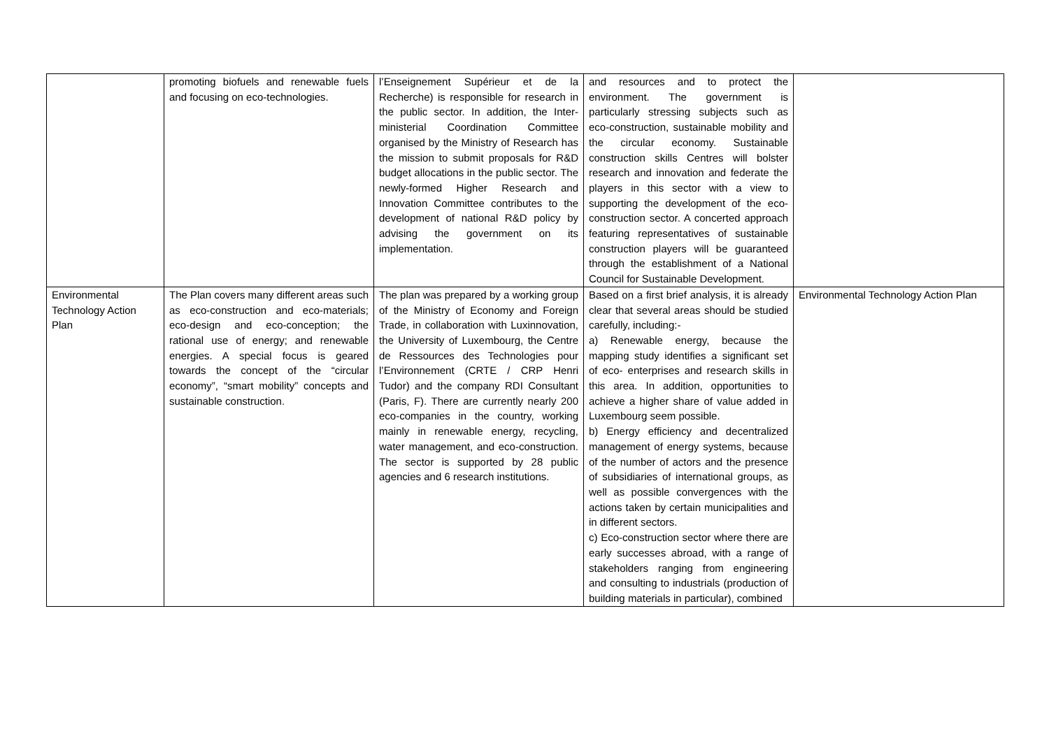| | promoting biofuels and renewable fuels and focusing on eco-technologies. | l’Enseignement Supérieur et de la Recherche) is responsible for research in the public sector. In addition, the Inter-ministerial Coordination Committee organised by the Ministry of Research has the mission to submit proposals for R&D budget allocations in the public sector. The newly-formed Higher Research and Innovation Committee contributes to the development of national R&D policy by advising the government on its implementation. | and resources and to protect the environment. The government is particularly stressing subjects such as eco-construction, sustainable mobility and the circular economy. Sustainable construction skills Centres will bolster research and innovation and federate the players in this sector with a view to supporting the development of the eco-construction sector. A concerted approach featuring representatives of sustainable construction players will be guaranteed through the establishment of a National Council for Sustainable Development. | |
| Environmental Technology Action Plan | The Plan covers many different areas such as eco-construction and eco-materials; eco-design and eco-conception; the rational use of energy; and renewable energies. A special focus is geared towards the concept of the “circular economy”, “smart mobility” concepts and sustainable construction. | The plan was prepared by a working group of the Ministry of Economy and Foreign Trade, in collaboration with Luxinnovation, the University of Luxembourg, the Centre de Ressources des Technologies pour l’Environnement (CRTE / CRP Henri Tudor) and the company RDI Consultant (Paris, F). There are currently nearly 200 eco-companies in the country, working mainly in renewable energy, recycling, water management, and eco-construction. The sector is supported by 28 public agencies and 6 research institutions. | Based on a first brief analysis, it is already clear that several areas should be studied carefully, including:- a) Renewable energy, because the mapping study identifies a significant set of eco- enterprises and research skills in this area. In addition, opportunities to achieve a higher share of value added in Luxembourg seem possible. b) Energy efficiency and decentralized management of energy systems, because of the number of actors and the presence of subsidiaries of international groups, as well as possible convergences with the actions taken by certain municipalities and in different sectors. c) Eco-construction sector where there are early successes abroad, with a range of stakeholders ranging from engineering and consulting to industrials (production of building materials in particular), combined | Environmental Technology Action Plan |